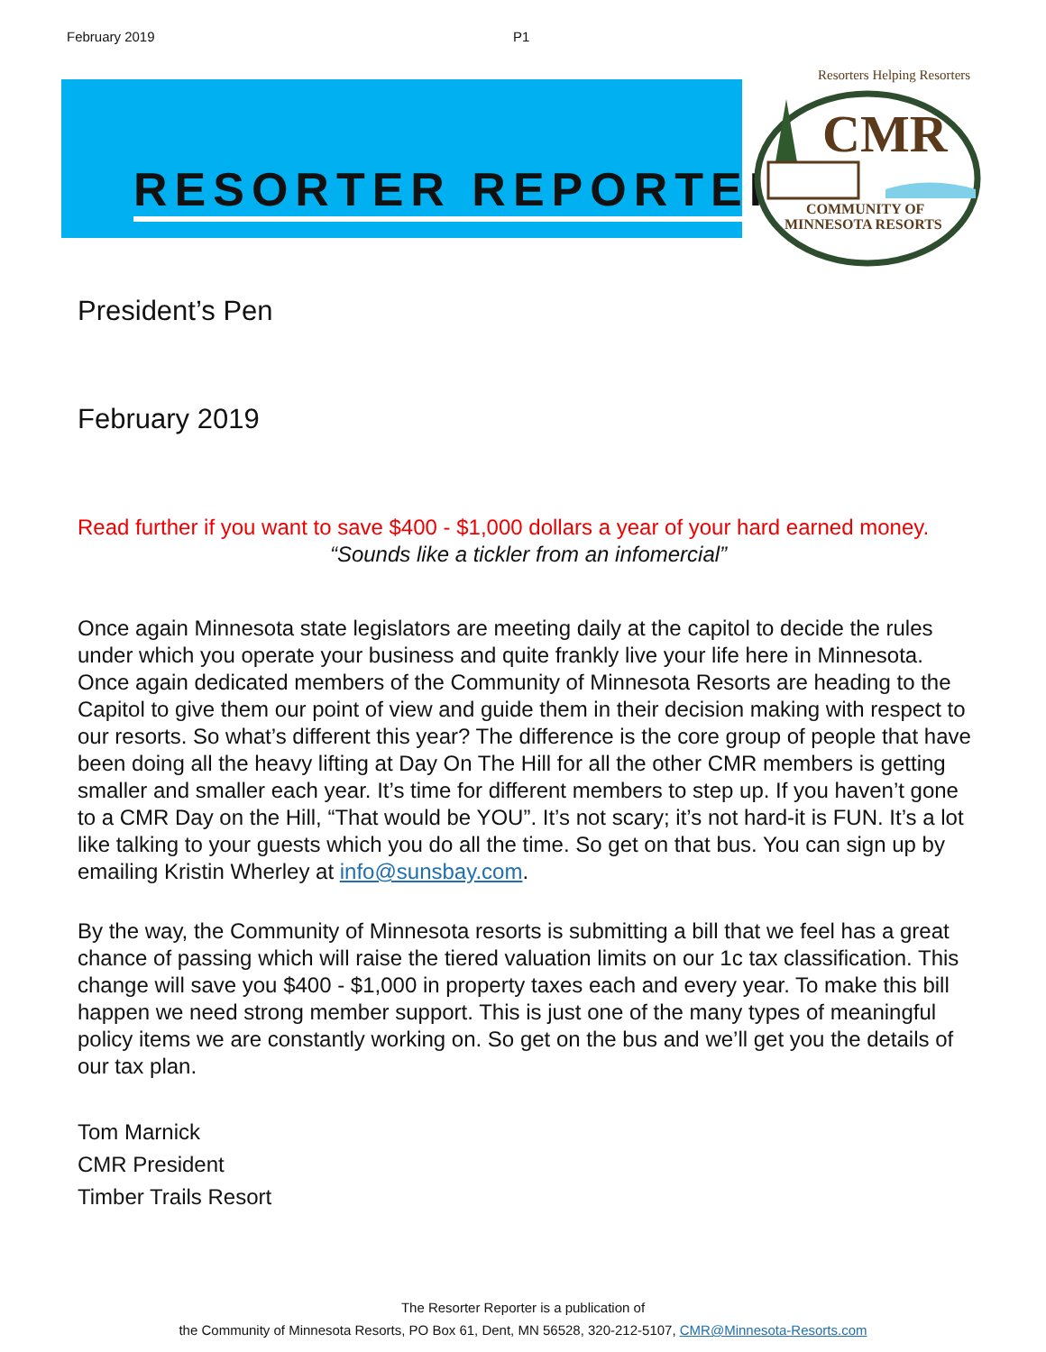February 2019 P1
RESORTER REPORTER
Resorters Helping Resorters
CMR
COMMUNITY OF
MINNESOTA RESORTS
President’s Pen
February 2019
Read further if you want to save $400 - $1,000 dollars a year of your hard earned money.
“Sounds like a tickler from an infomercial”
Once again Minnesota state legislators are meeting daily at the capitol to decide the rules under which you operate your business and quite frankly live your life here in Minnesota. Once again dedicated members of the Community of Minnesota Resorts are heading to the Capitol to give them our point of view and guide them in their decision making with respect to our resorts. So what’s different this year? The difference is the core group of people that have been doing all the heavy lifting at Day On The Hill for all the other CMR members is getting smaller and smaller each year. It’s time for different members to step up. If you haven’t gone to a CMR Day on the Hill, “That would be YOU”. It’s not scary; it’s not hard-it is FUN. It’s a lot like talking to your guests which you do all the time. So get on that bus. You can sign up by emailing Kristin Wherley at info@sunsbay.com.
By the way, the Community of Minnesota resorts is submitting a bill that we feel has a great chance of passing which will raise the tiered valuation limits on our 1c tax classification. This change will save you $400 - $1,000 in property taxes each and every year. To make this bill happen we need strong member support. This is just one of the many types of meaningful policy items we are constantly working on. So get on the bus and we’ll get you the details of our tax plan.
Tom Marnick
CMR President
Timber Trails Resort
The Resorter Reporter is a publication of
the Community of Minnesota Resorts, PO Box 61, Dent, MN 56528, 320-212-5107, CMR@Minnesota-Resorts.com